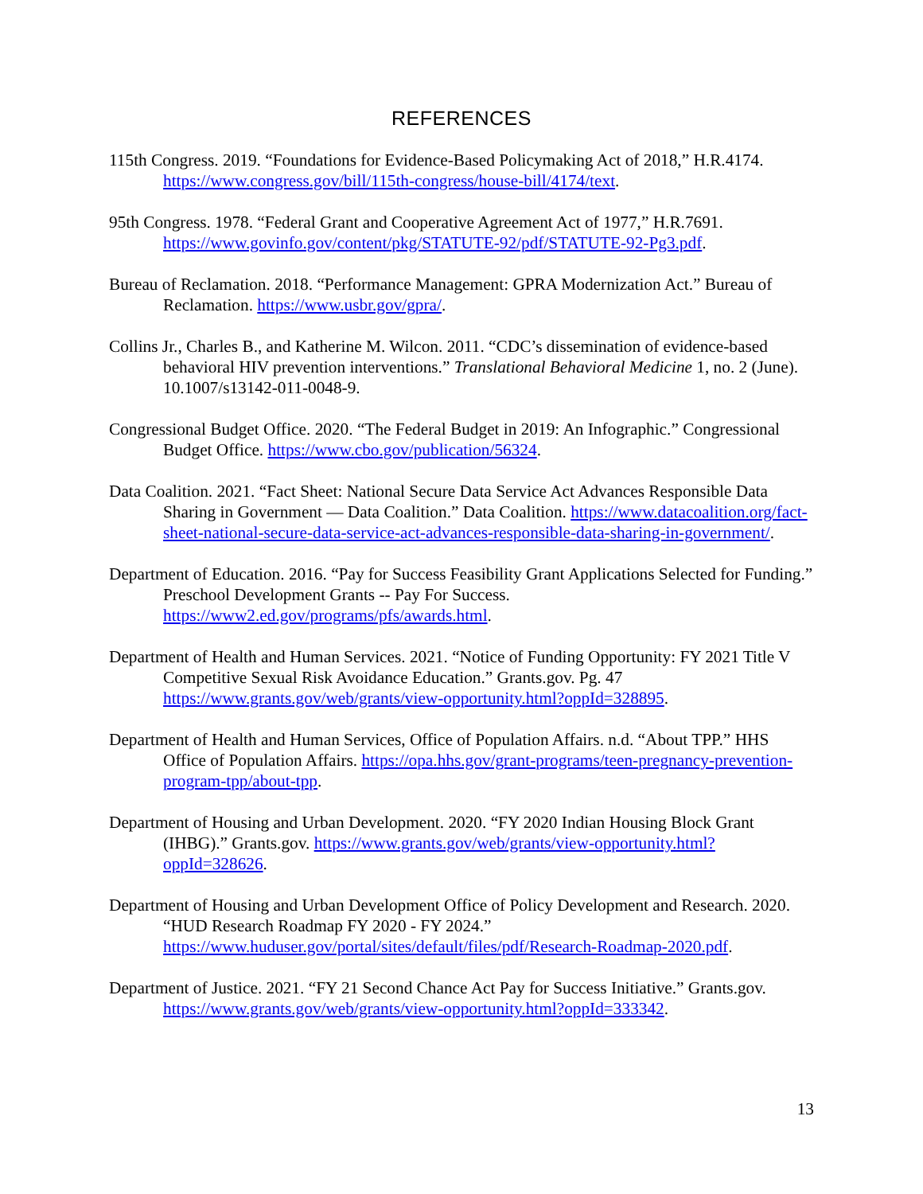REFERENCES
115th Congress. 2019. “Foundations for Evidence-Based Policymaking Act of 2018,” H.R.4174. https://www.congress.gov/bill/115th-congress/house-bill/4174/text.
95th Congress. 1978. “Federal Grant and Cooperative Agreement Act of 1977,” H.R.7691. https://www.govinfo.gov/content/pkg/STATUTE-92/pdf/STATUTE-92-Pg3.pdf.
Bureau of Reclamation. 2018. “Performance Management: GPRA Modernization Act.” Bureau of Reclamation. https://www.usbr.gov/gpra/.
Collins Jr., Charles B., and Katherine M. Wilcon. 2011. “CDC’s dissemination of evidence-based behavioral HIV prevention interventions.” Translational Behavioral Medicine 1, no. 2 (June). 10.1007/s13142-011-0048-9.
Congressional Budget Office. 2020. “The Federal Budget in 2019: An Infographic.” Congressional Budget Office. https://www.cbo.gov/publication/56324.
Data Coalition. 2021. “Fact Sheet: National Secure Data Service Act Advances Responsible Data Sharing in Government — Data Coalition.” Data Coalition. https://www.datacoalition.org/fact-sheet-national-secure-data-service-act-advances-responsible-data-sharing-in-government/.
Department of Education. 2016. “Pay for Success Feasibility Grant Applications Selected for Funding.” Preschool Development Grants -- Pay For Success. https://www2.ed.gov/programs/pfs/awards.html.
Department of Health and Human Services. 2021. “Notice of Funding Opportunity: FY 2021 Title V Competitive Sexual Risk Avoidance Education.” Grants.gov. Pg. 47 https://www.grants.gov/web/grants/view-opportunity.html?oppId=328895.
Department of Health and Human Services, Office of Population Affairs. n.d. “About TPP.” HHS Office of Population Affairs. https://opa.hhs.gov/grant-programs/teen-pregnancy-prevention-program-tpp/about-tpp.
Department of Housing and Urban Development. 2020. “FY 2020 Indian Housing Block Grant (IHBG).” Grants.gov. https://www.grants.gov/web/grants/view-opportunity.html?oppId=328626.
Department of Housing and Urban Development Office of Policy Development and Research. 2020. “HUD Research Roadmap FY 2020 - FY 2024.” https://www.huduser.gov/portal/sites/default/files/pdf/Research-Roadmap-2020.pdf.
Department of Justice. 2021. “FY 21 Second Chance Act Pay for Success Initiative.” Grants.gov. https://www.grants.gov/web/grants/view-opportunity.html?oppId=333342.
13